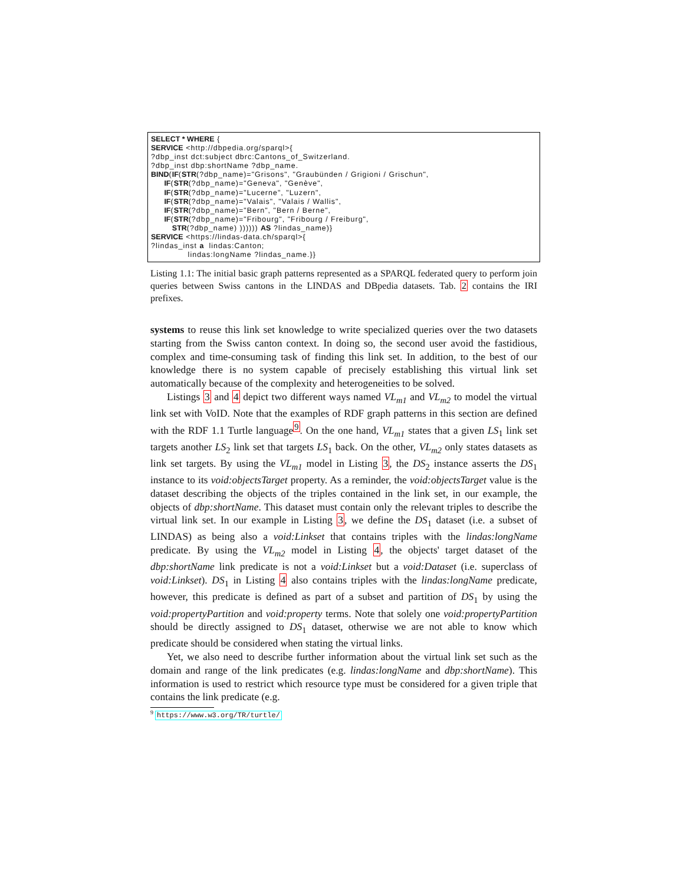SELECT * WHERE { SERVICE <http://dbpedia.org/sparql>{ ?dbp_inst dct:subject dbrc:Cantons_of_Switzerland. ?dbp_inst dbp:shortName ?dbp_name. BIND(IF(STR(?dbp_name)="Grisons", "Graubünden / Grigioni / Grischun", IF(STR(?dbp_name)="Geneva", "Genève", IF(STR(?dbp_name)="Lucerne", "Luzern", IF(STR(?dbp_name)="Valais", "Valais / Wallis", IF(STR(?dbp_name)="Bern", "Bern / Berne", IF(STR(?dbp_name)="Fribourg", "Fribourg / Freiburg", STR(?dbp_name) )))))) AS ?lindas_name)} SERVICE <https://lindas-data.ch/sparql>{ ?lindas_inst a lindas:Canton; lindas:longName ?lindas_name.}}
Listing 1.1: The initial basic graph patterns represented as a SPARQL federated query to perform join queries between Swiss cantons in the LINDAS and DBpedia datasets. Tab. 2 contains the IRI prefixes.
systems to reuse this link set knowledge to write specialized queries over the two datasets starting from the Swiss canton context. In doing so, the second user avoid the fastidious, complex and time-consuming task of finding this link set. In addition, to the best of our knowledge there is no system capable of precisely establishing this virtual link set automatically because of the complexity and heterogeneities to be solved.
Listings 3 and 4 depict two different ways named VL<sub>m1</sub> and VL<sub>m2</sub> to model the virtual link set with VoID. Note that the examples of RDF graph patterns in this section are defined with the RDF 1.1 Turtle language<sup>9</sup>. On the one hand, VL<sub>m1</sub> states that a given LS<sub>1</sub> link set targets another LS<sub>2</sub> link set that targets LS<sub>1</sub> back. On the other, VL<sub>m2</sub> only states datasets as link set targets. By using the VL<sub>m1</sub> model in Listing 3, the DS<sub>2</sub> instance asserts the DS<sub>1</sub> instance to its void:objectsTarget property. As a reminder, the void:objectsTarget value is the dataset describing the objects of the triples contained in the link set, in our example, the objects of dbp:shortName. This dataset must contain only the relevant triples to describe the virtual link set. In our example in Listing 3, we define the DS<sub>1</sub> dataset (i.e. a subset of LINDAS) as being also a void:Linkset that contains triples with the lindas:longName predicate. By using the VL<sub>m2</sub> model in Listing 4, the objects' target dataset of the dbp:shortName link predicate is not a void:Linkset but a void:Dataset (i.e. superclass of void:Linkset). DS<sub>1</sub> in Listing 4 also contains triples with the lindas:longName predicate, however, this predicate is defined as part of a subset and partition of DS<sub>1</sub> by using the void:propertyPartition and void:property terms. Note that solely one void:propertyPartition should be directly assigned to DS<sub>1</sub> dataset, otherwise we are not able to know which predicate should be considered when stating the virtual links.
Yet, we also need to describe further information about the virtual link set such as the domain and range of the link predicates (e.g. lindas:longName and dbp:shortName). This information is used to restrict which resource type must be considered for a given triple that contains the link predicate (e.g.
<sup>9</sup> https://www.w3.org/TR/turtle/